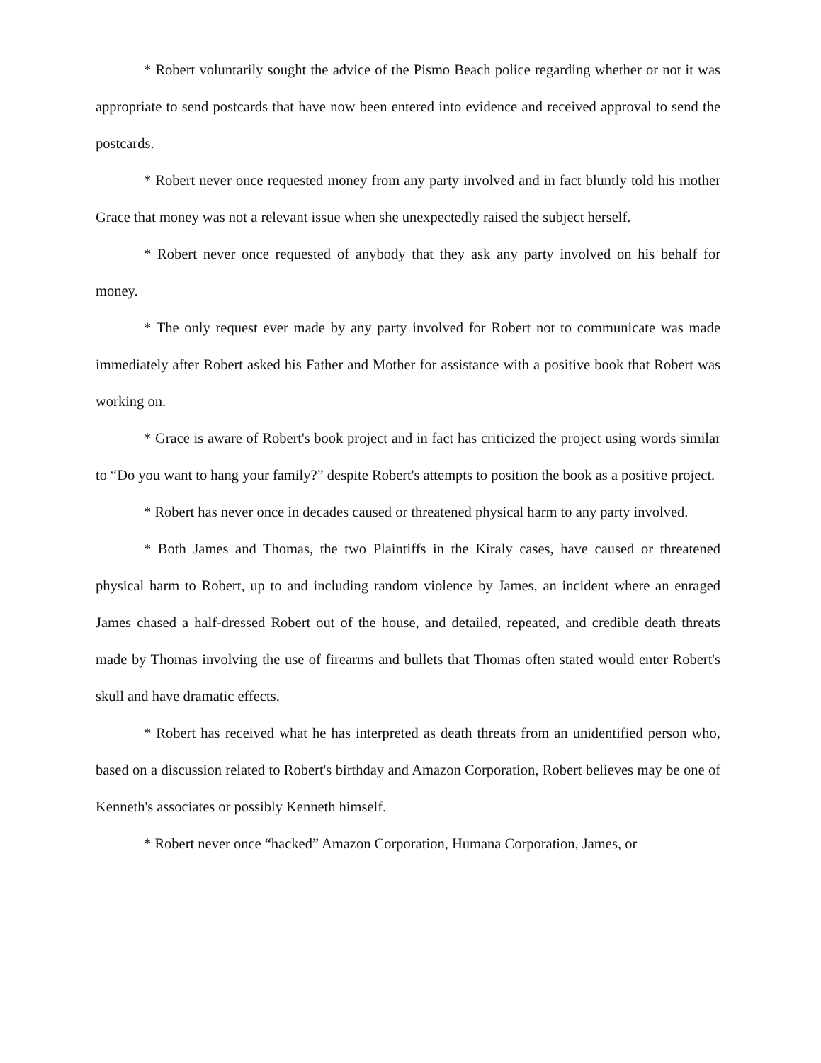* Robert voluntarily sought the advice of the Pismo Beach police regarding whether or not it was appropriate to send postcards that have now been entered into evidence and received approval to send the postcards.
* Robert never once requested money from any party involved and in fact bluntly told his mother Grace that money was not a relevant issue when she unexpectedly raised the subject herself.
* Robert never once requested of anybody that they ask any party involved on his behalf for money.
* The only request ever made by any party involved for Robert not to communicate was made immediately after Robert asked his Father and Mother for assistance with a positive book that Robert was working on.
* Grace is aware of Robert's book project and in fact has criticized the project using words similar to “Do you want to hang your family?” despite Robert's attempts to position the book as a positive project.
* Robert has never once in decades caused or threatened physical harm to any party involved.
* Both James and Thomas, the two Plaintiffs in the Kiraly cases, have caused or threatened physical harm to Robert, up to and including random violence by James, an incident where an enraged James chased a half-dressed Robert out of the house, and detailed, repeated, and credible death threats made by Thomas involving the use of firearms and bullets that Thomas often stated would enter Robert's skull and have dramatic effects.
* Robert has received what he has interpreted as death threats from an unidentified person who, based on a discussion related to Robert's birthday and Amazon Corporation, Robert believes may be one of Kenneth's associates or possibly Kenneth himself.
* Robert never once “hacked” Amazon Corporation, Humana Corporation, James, or